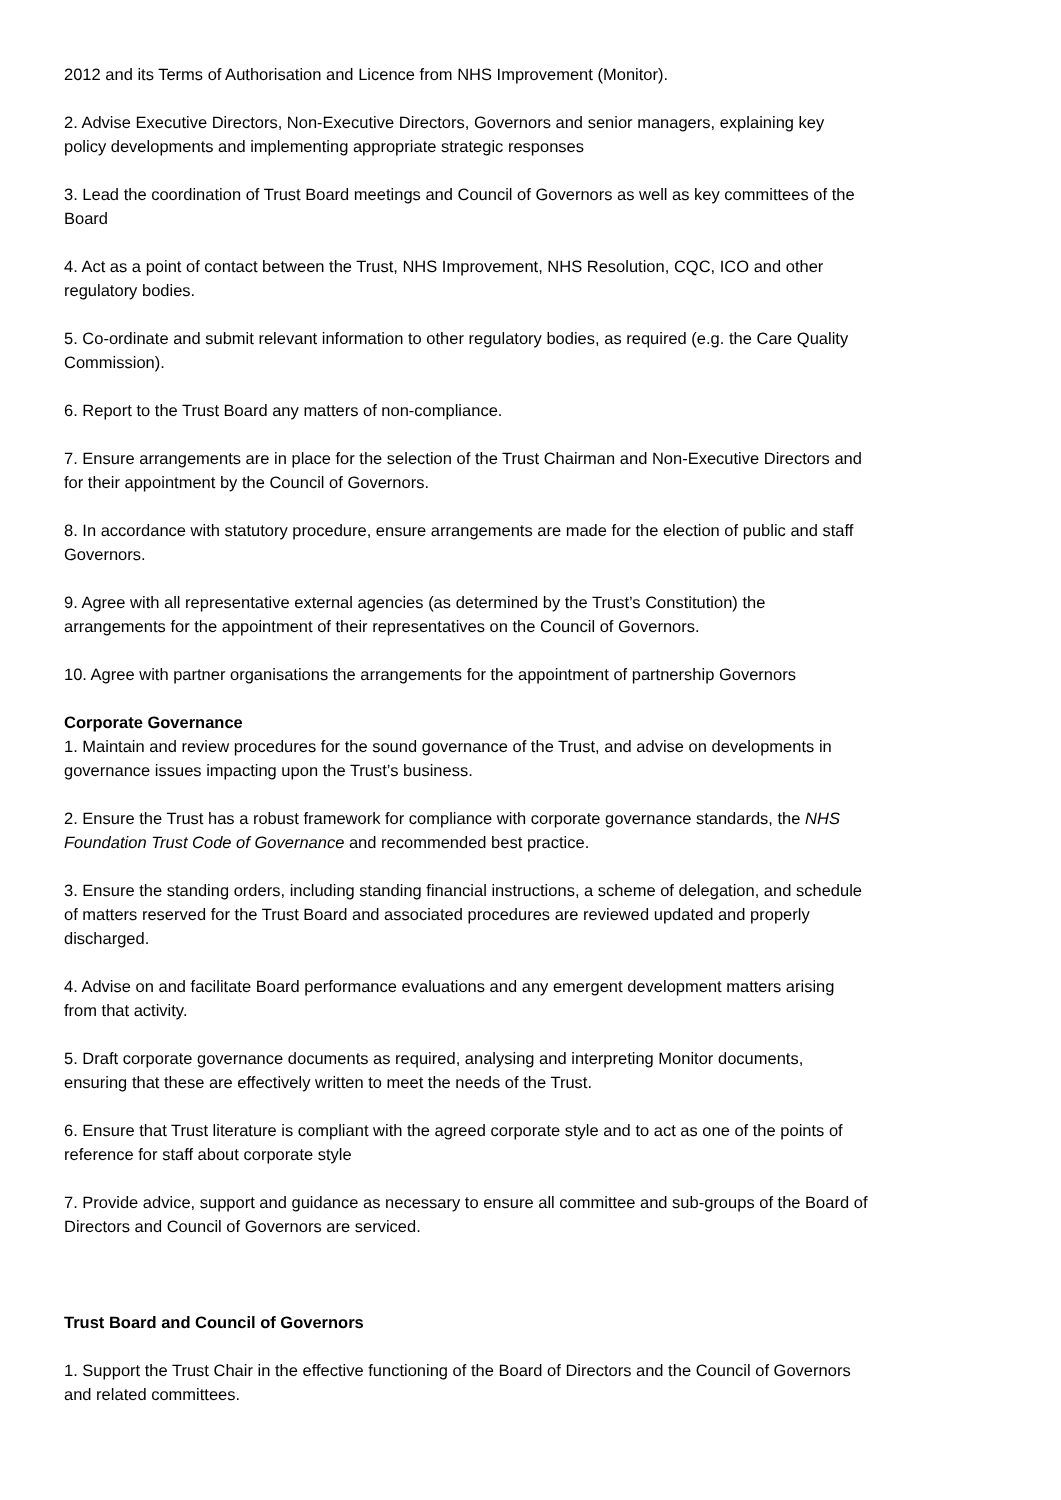2012 and its Terms of Authorisation and Licence from NHS Improvement (Monitor).
2. Advise Executive Directors, Non-Executive Directors, Governors and senior managers, explaining key policy developments and implementing appropriate strategic responses
3. Lead the coordination of Trust Board meetings and Council of Governors as well as key committees of the Board
4. Act as a point of contact between the Trust, NHS Improvement, NHS Resolution, CQC, ICO and other regulatory bodies.
5. Co-ordinate and submit relevant information to other regulatory bodies, as required (e.g. the Care Quality Commission).
6. Report to the Trust Board any matters of non-compliance.
7. Ensure arrangements are in place for the selection of the Trust Chairman and Non-Executive Directors and for their appointment by the Council of Governors.
8. In accordance with statutory procedure, ensure arrangements are made for the election of public and staff Governors.
9. Agree with all representative external agencies (as determined by the Trust’s Constitution) the arrangements for the appointment of their representatives on the Council of Governors.
10. Agree with partner organisations the arrangements for the appointment of partnership Governors
Corporate Governance
1. Maintain and review procedures for the sound governance of the Trust, and advise on developments in governance issues impacting upon the Trust’s business.
2. Ensure the Trust has a robust framework for compliance with corporate governance standards, the NHS Foundation Trust Code of Governance and recommended best practice.
3. Ensure the standing orders, including standing financial instructions, a scheme of delegation, and schedule of matters reserved for the Trust Board and associated procedures are reviewed updated and properly discharged.
4. Advise on and facilitate Board performance evaluations and any emergent development matters arising from that activity.
5. Draft corporate governance documents as required, analysing and interpreting Monitor documents, ensuring that these are effectively written to meet the needs of the Trust.
6. Ensure that Trust literature is compliant with the agreed corporate style and to act as one of the points of reference for staff about corporate style
7. Provide advice, support and guidance as necessary to ensure all committee and sub-groups of the Board of Directors and Council of Governors are serviced.
Trust Board and Council of Governors
1. Support the Trust Chair in the effective functioning of the Board of Directors and the Council of Governors and related committees.